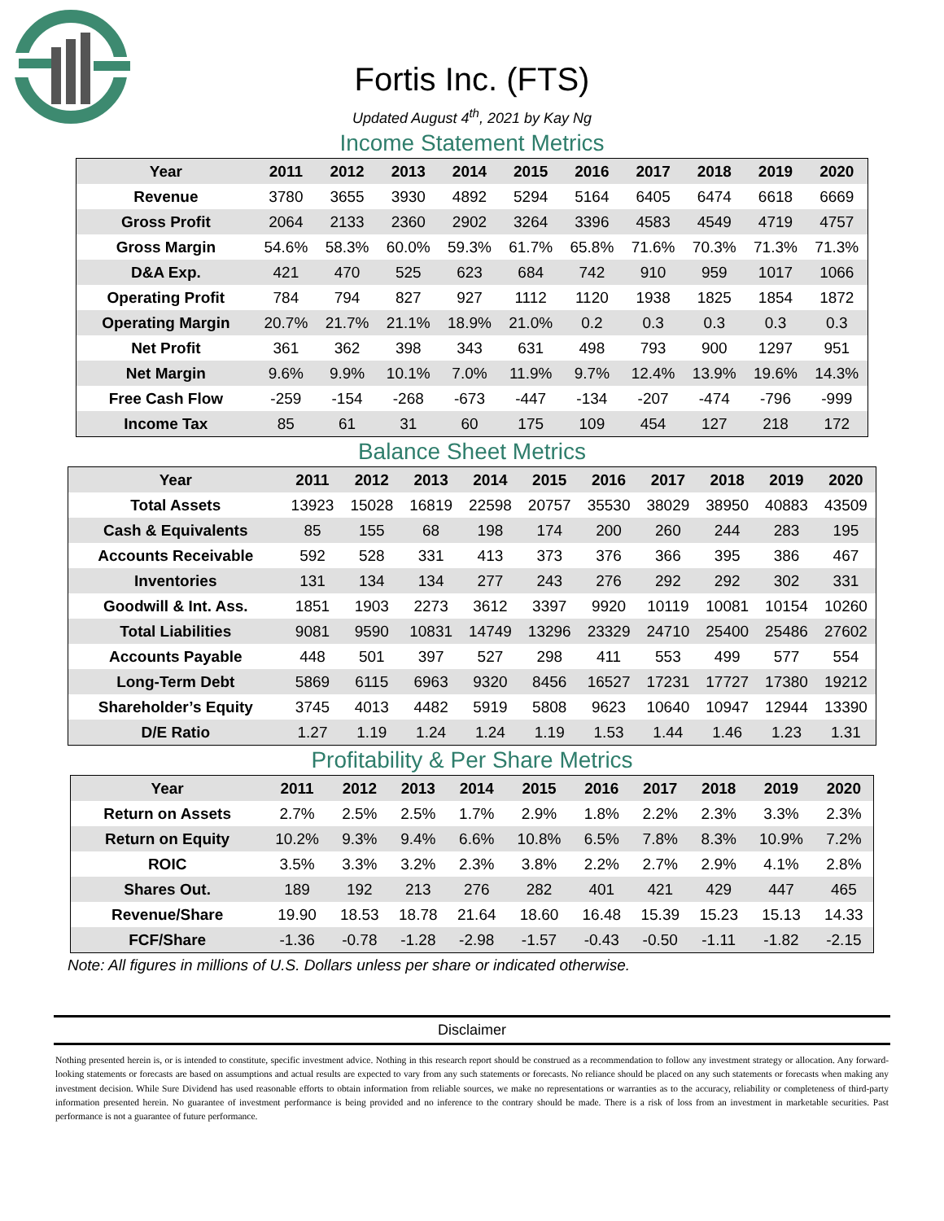Fortis Inc. (FTS)
Updated August 4<sup>th</sup>, 2021 by Kay Ng
Income Statement Metrics
| Year | 2011 | 2012 | 2013 | 2014 | 2015 | 2016 | 2017 | 2018 | 2019 | 2020 |
| --- | --- | --- | --- | --- | --- | --- | --- | --- | --- | --- |
| Revenue | 3780 | 3655 | 3930 | 4892 | 5294 | 5164 | 6405 | 6474 | 6618 | 6669 |
| Gross Profit | 2064 | 2133 | 2360 | 2902 | 3264 | 3396 | 4583 | 4549 | 4719 | 4757 |
| Gross Margin | 54.6% | 58.3% | 60.0% | 59.3% | 61.7% | 65.8% | 71.6% | 70.3% | 71.3% | 71.3% |
| D&A Exp. | 421 | 470 | 525 | 623 | 684 | 742 | 910 | 959 | 1017 | 1066 |
| Operating Profit | 784 | 794 | 827 | 927 | 1112 | 1120 | 1938 | 1825 | 1854 | 1872 |
| Operating Margin | 20.7% | 21.7% | 21.1% | 18.9% | 21.0% | 0.2 | 0.3 | 0.3 | 0.3 | 0.3 |
| Net Profit | 361 | 362 | 398 | 343 | 631 | 498 | 793 | 900 | 1297 | 951 |
| Net Margin | 9.6% | 9.9% | 10.1% | 7.0% | 11.9% | 9.7% | 12.4% | 13.9% | 19.6% | 14.3% |
| Free Cash Flow | -259 | -154 | -268 | -673 | -447 | -134 | -207 | -474 | -796 | -999 |
| Income Tax | 85 | 61 | 31 | 60 | 175 | 109 | 454 | 127 | 218 | 172 |
Balance Sheet Metrics
| Year | 2011 | 2012 | 2013 | 2014 | 2015 | 2016 | 2017 | 2018 | 2019 | 2020 |
| --- | --- | --- | --- | --- | --- | --- | --- | --- | --- | --- |
| Total Assets | 13923 | 15028 | 16819 | 22598 | 20757 | 35530 | 38029 | 38950 | 40883 | 43509 |
| Cash & Equivalents | 85 | 155 | 68 | 198 | 174 | 200 | 260 | 244 | 283 | 195 |
| Accounts Receivable | 592 | 528 | 331 | 413 | 373 | 376 | 366 | 395 | 386 | 467 |
| Inventories | 131 | 134 | 134 | 277 | 243 | 276 | 292 | 292 | 302 | 331 |
| Goodwill & Int. Ass. | 1851 | 1903 | 2273 | 3612 | 3397 | 9920 | 10119 | 10081 | 10154 | 10260 |
| Total Liabilities | 9081 | 9590 | 10831 | 14749 | 13296 | 23329 | 24710 | 25400 | 25486 | 27602 |
| Accounts Payable | 448 | 501 | 397 | 527 | 298 | 411 | 553 | 499 | 577 | 554 |
| Long-Term Debt | 5869 | 6115 | 6963 | 9320 | 8456 | 16527 | 17231 | 17727 | 17380 | 19212 |
| Shareholder’s Equity | 3745 | 4013 | 4482 | 5919 | 5808 | 9623 | 10640 | 10947 | 12944 | 13390 |
| D/E Ratio | 1.27 | 1.19 | 1.24 | 1.24 | 1.19 | 1.53 | 1.44 | 1.46 | 1.23 | 1.31 |
Profitability & Per Share Metrics
| Year | 2011 | 2012 | 2013 | 2014 | 2015 | 2016 | 2017 | 2018 | 2019 | 2020 |
| --- | --- | --- | --- | --- | --- | --- | --- | --- | --- | --- |
| Return on Assets | 2.7% | 2.5% | 2.5% | 1.7% | 2.9% | 1.8% | 2.2% | 2.3% | 3.3% | 2.3% |
| Return on Equity | 10.2% | 9.3% | 9.4% | 6.6% | 10.8% | 6.5% | 7.8% | 8.3% | 10.9% | 7.2% |
| ROIC | 3.5% | 3.3% | 3.2% | 2.3% | 3.8% | 2.2% | 2.7% | 2.9% | 4.1% | 2.8% |
| Shares Out. | 189 | 192 | 213 | 276 | 282 | 401 | 421 | 429 | 447 | 465 |
| Revenue/Share | 19.90 | 18.53 | 18.78 | 21.64 | 18.60 | 16.48 | 15.39 | 15.23 | 15.13 | 14.33 |
| FCF/Share | -1.36 | -0.78 | -1.28 | -2.98 | -1.57 | -0.43 | -0.50 | -1.11 | -1.82 | -2.15 |
Note: All figures in millions of U.S. Dollars unless per share or indicated otherwise.
Disclaimer
Nothing presented herein is, or is intended to constitute, specific investment advice. Nothing in this research report should be construed as a recommendation to follow any investment strategy or allocation. Any forward-looking statements or forecasts are based on assumptions and actual results are expected to vary from any such statements or forecasts. No reliance should be placed on any such statements or forecasts when making any investment decision. While Sure Dividend has used reasonable efforts to obtain information from reliable sources, we make no representations or warranties as to the accuracy, reliability or completeness of third-party information presented herein. No guarantee of investment performance is being provided and no inference to the contrary should be made. There is a risk of loss from an investment in marketable securities. Past performance is not a guarantee of future performance.